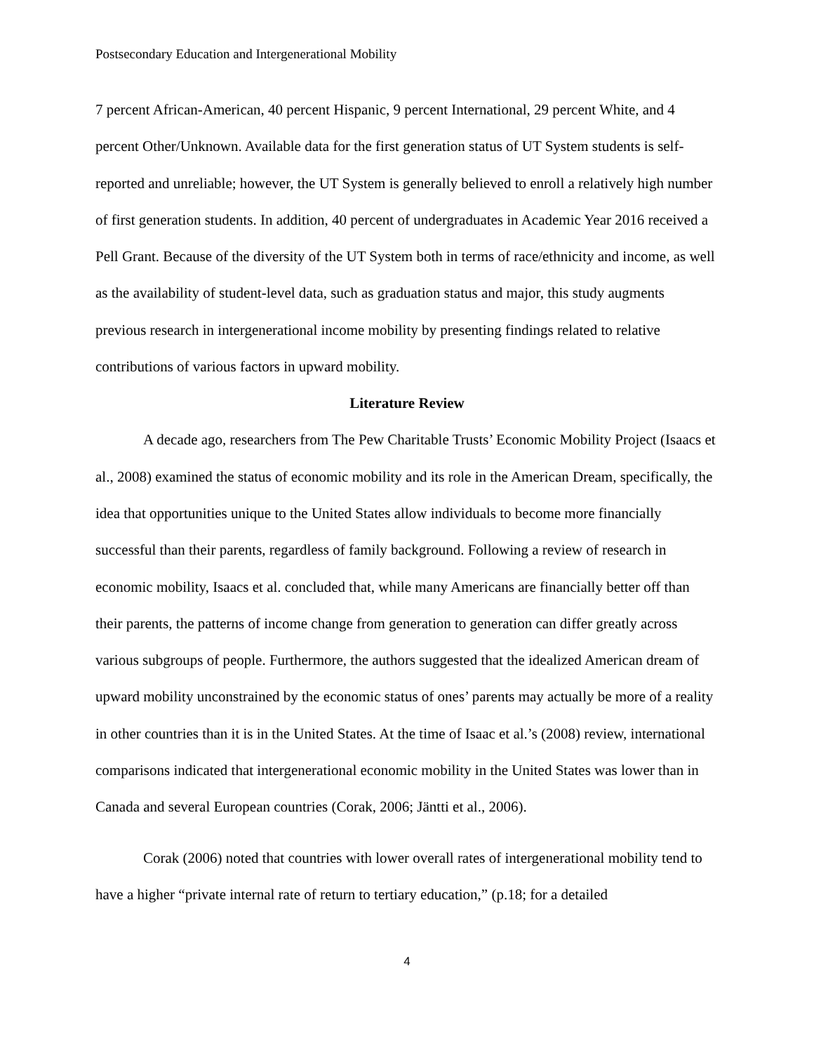Postsecondary Education and Intergenerational Mobility
7 percent African-American, 40 percent Hispanic, 9 percent International, 29 percent White, and 4 percent Other/Unknown. Available data for the first generation status of UT System students is self-reported and unreliable; however, the UT System is generally believed to enroll a relatively high number of first generation students. In addition, 40 percent of undergraduates in Academic Year 2016 received a Pell Grant. Because of the diversity of the UT System both in terms of race/ethnicity and income, as well as the availability of student-level data, such as graduation status and major, this study augments previous research in intergenerational income mobility by presenting findings related to relative contributions of various factors in upward mobility.
Literature Review
A decade ago, researchers from The Pew Charitable Trusts’ Economic Mobility Project (Isaacs et al., 2008) examined the status of economic mobility and its role in the American Dream, specifically, the idea that opportunities unique to the United States allow individuals to become more financially successful than their parents, regardless of family background. Following a review of research in economic mobility, Isaacs et al. concluded that, while many Americans are financially better off than their parents, the patterns of income change from generation to generation can differ greatly across various subgroups of people. Furthermore, the authors suggested that the idealized American dream of upward mobility unconstrained by the economic status of ones’ parents may actually be more of a reality in other countries than it is in the United States. At the time of Isaac et al.’s (2008) review, international comparisons indicated that intergenerational economic mobility in the United States was lower than in Canada and several European countries (Corak, 2006; Jäntti et al., 2006).
Corak (2006) noted that countries with lower overall rates of intergenerational mobility tend to have a higher “private internal rate of return to tertiary education,” (p.18; for a detailed
4